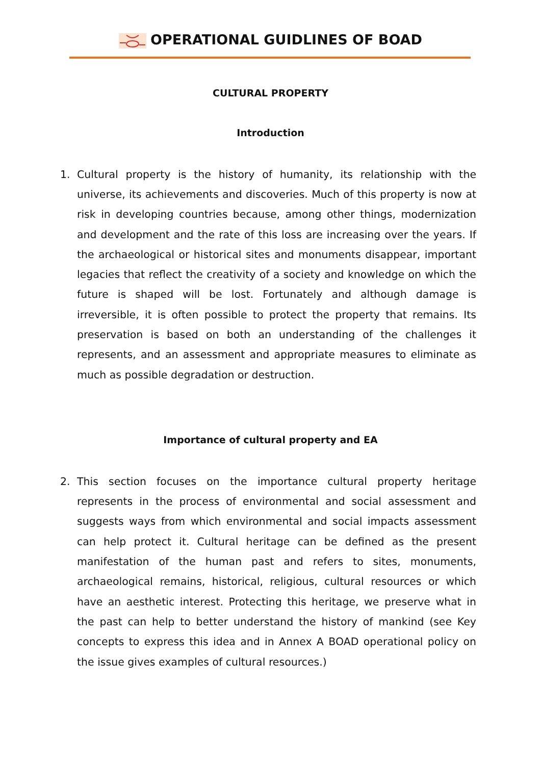OPERATIONAL GUIDLINES OF BOAD
CULTURAL PROPERTY
Introduction
1. Cultural property is the history of humanity, its relationship with the universe, its achievements and discoveries. Much of this property is now at risk in developing countries because, among other things, modernization and development and the rate of this loss are increasing over the years. If the archaeological or historical sites and monuments disappear, important legacies that reflect the creativity of a society and knowledge on which the future is shaped will be lost. Fortunately and although damage is irreversible, it is often possible to protect the property that remains. Its preservation is based on both an understanding of the challenges it represents, and an assessment and appropriate measures to eliminate as much as possible degradation or destruction.
Importance of cultural property and EA
2. This section focuses on the importance cultural property heritage represents in the process of environmental and social assessment and suggests ways from which environmental and social impacts assessment can help protect it. Cultural heritage can be defined as the present manifestation of the human past and refers to sites, monuments, archaeological remains, historical, religious, cultural resources or which have an aesthetic interest. Protecting this heritage, we preserve what in the past can help to better understand the history of mankind (see Key concepts to express this idea and in Annex A BOAD operational policy on the issue gives examples of cultural resources.)